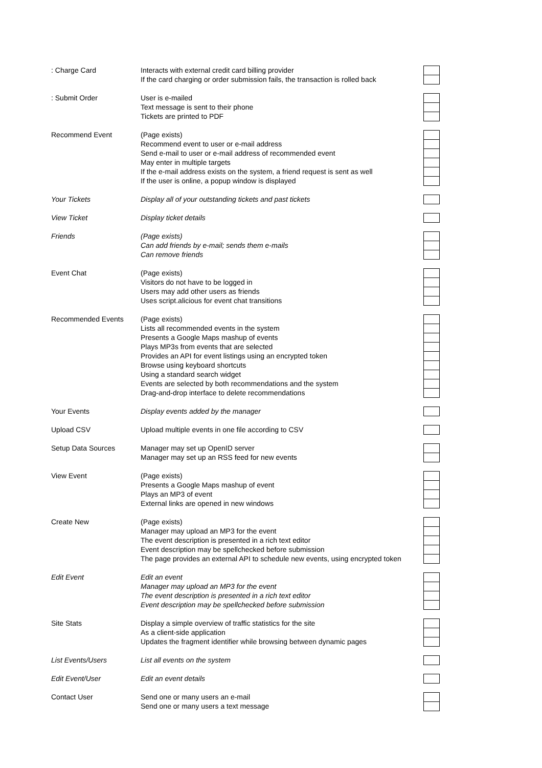| : Charge Card | Interacts with external credit card billing provider If the card charging or order submission fails, the transaction is rolled back | |
| : Submit Order | User is e-mailed Text message is sent to their phone Tickets are printed to PDF | |
| Recommend Event | (Page exists) Recommend event to user or e-mail address Send e-mail to user or e-mail address of recommended event May enter in multiple targets If the e-mail address exists on the system, a friend request is sent as well If the user is online, a popup window is displayed | |
| Your Tickets | Display all of your outstanding tickets and past tickets | |
| View Ticket | Display ticket details | |
| Friends | (Page exists) Can add friends by e-mail; sends them e-mails Can remove friends | |
| Event Chat | (Page exists) Visitors do not have to be logged in Users may add other users as friends Uses script.alicious for event chat transitions | |
| Recommended Events | (Page exists) Lists all recommended events in the system Presents a Google Maps mashup of events Plays MP3s from events that are selected Provides an API for event listings using an encrypted token Browse using keyboard shortcuts Using a standard search widget Events are selected by both recommendations and the system Drag-and-drop interface to delete recommendations | |
| Your Events | Display events added by the manager | |
| Upload CSV | Upload multiple events in one file according to CSV | |
| Setup Data Sources | Manager may set up OpenID server Manager may set up an RSS feed for new events | |
| View Event | (Page exists) Presents a Google Maps mashup of event Plays an MP3 of event External links are opened in new windows | |
| Create New | (Page exists) Manager may upload an MP3 for the event The event description is presented in a rich text editor Event description may be spellchecked before submission The page provides an external API to schedule new events, using encrypted token | |
| Edit Event | Edit an event Manager may upload an MP3 for the event The event description is presented in a rich text editor Event description may be spellchecked before submission | |
| Site Stats | Display a simple overview of traffic statistics for the site As a client-side application Updates the fragment identifier while browsing between dynamic pages | |
| List Events/Users | List all events on the system | |
| Edit Event/User | Edit an event details | |
| Contact User | Send one or many users an e-mail Send one or many users a text message | |